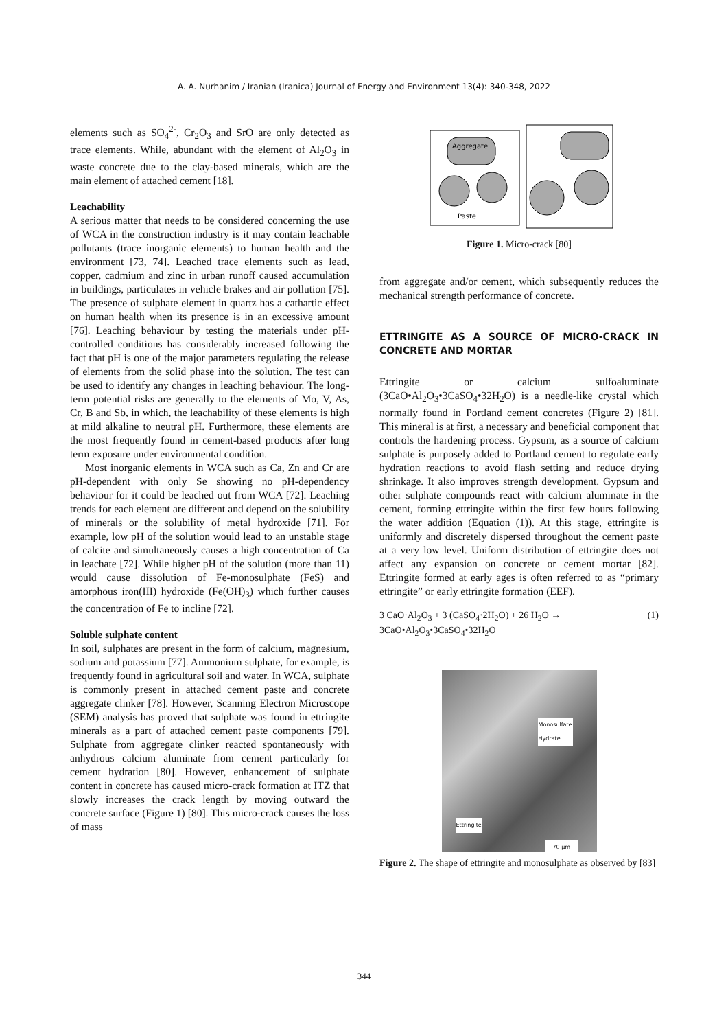A. A. Nurhanim / Iranian (Iranica) Journal of Energy and Environment 13(4): 340-348, 2022
elements such as SO<sub>4</sub><sup>2-</sup>, Cr<sub>2</sub>O<sub>3</sub> and SrO are only detected as trace elements. While, abundant with the element of Al<sub>2</sub>O<sub>3</sub> in waste concrete due to the clay-based minerals, which are the main element of attached cement [18].
Leachability
A serious matter that needs to be considered concerning the use of WCA in the construction industry is it may contain leachable pollutants (trace inorganic elements) to human health and the environment [73, 74]. Leached trace elements such as lead, copper, cadmium and zinc in urban runoff caused accumulation in buildings, particulates in vehicle brakes and air pollution [75]. The presence of sulphate element in quartz has a cathartic effect on human health when its presence is in an excessive amount [76]. Leaching behaviour by testing the materials under pH-controlled conditions has considerably increased following the fact that pH is one of the major parameters regulating the release of elements from the solid phase into the solution. The test can be used to identify any changes in leaching behaviour. The long-term potential risks are generally to the elements of Mo, V, As, Cr, B and Sb, in which, the leachability of these elements is high at mild alkaline to neutral pH. Furthermore, these elements are the most frequently found in cement-based products after long term exposure under environmental condition.
Most inorganic elements in WCA such as Ca, Zn and Cr are pH-dependent with only Se showing no pH-dependency behaviour for it could be leached out from WCA [72]. Leaching trends for each element are different and depend on the solubility of minerals or the solubility of metal hydroxide [71]. For example, low pH of the solution would lead to an unstable stage of calcite and simultaneously causes a high concentration of Ca in leachate [72]. While higher pH of the solution (more than 11) would cause dissolution of Fe-monosulphate (FeS) and amorphous iron(III) hydroxide (Fe(OH)<sub>3</sub>) which further causes the concentration of Fe to incline [72].
Soluble sulphate content
In soil, sulphates are present in the form of calcium, magnesium, sodium and potassium [77]. Ammonium sulphate, for example, is frequently found in agricultural soil and water. In WCA, sulphate is commonly present in attached cement paste and concrete aggregate clinker [78]. However, Scanning Electron Microscope (SEM) analysis has proved that sulphate was found in ettringite minerals as a part of attached cement paste components [79]. Sulphate from aggregate clinker reacted spontaneously with anhydrous calcium aluminate from cement particularly for cement hydration [80]. However, enhancement of sulphate content in concrete has caused micro-crack formation at ITZ that slowly increases the crack length by moving outward the concrete surface (Figure 1) [80]. This micro-crack causes the loss of mass
Aggregate
Paste
Figure 1. Micro-crack [80]
from aggregate and/or cement, which subsequently reduces the mechanical strength performance of concrete.
ETTRINGITE AS A SOURCE OF MICRO-CRACK IN CONCRETE AND MORTAR
Ettringite or calcium sulfoaluminate (3CaO•Al<sub>2</sub>O<sub>3</sub>•3CaSO<sub>4</sub>•32H<sub>2</sub>O) is a needle-like crystal which normally found in Portland cement concretes (Figure 2) [81]. This mineral is at first, a necessary and beneficial component that controls the hardening process. Gypsum, as a source of calcium sulphate is purposely added to Portland cement to regulate early hydration reactions to avoid flash setting and reduce drying shrinkage. It also improves strength development. Gypsum and other sulphate compounds react with calcium aluminate in the cement, forming ettringite within the first few hours following the water addition (Equation (1)). At this stage, ettringite is uniformly and discretely dispersed throughout the cement paste at a very low level. Uniform distribution of ettringite does not affect any expansion on concrete or cement mortar [82]. Ettringite formed at early ages is often referred to as “primary ettringite” or early ettringite formation (EEF).
3 CaO·Al<sub>2</sub>O<sub>3</sub> + 3 (CaSO<sub>4</sub>·2H<sub>2</sub>O) + 26 H<sub>2</sub>O →
3CaO•Al<sub>2</sub>O<sub>3</sub>•3CaSO<sub>4</sub>•32H<sub>2</sub>O (1)
Monosulfate
Hydrate
Ettringite
70 μm
Figure 2. The shape of ettringite and monosulphate as observed by [83]
344